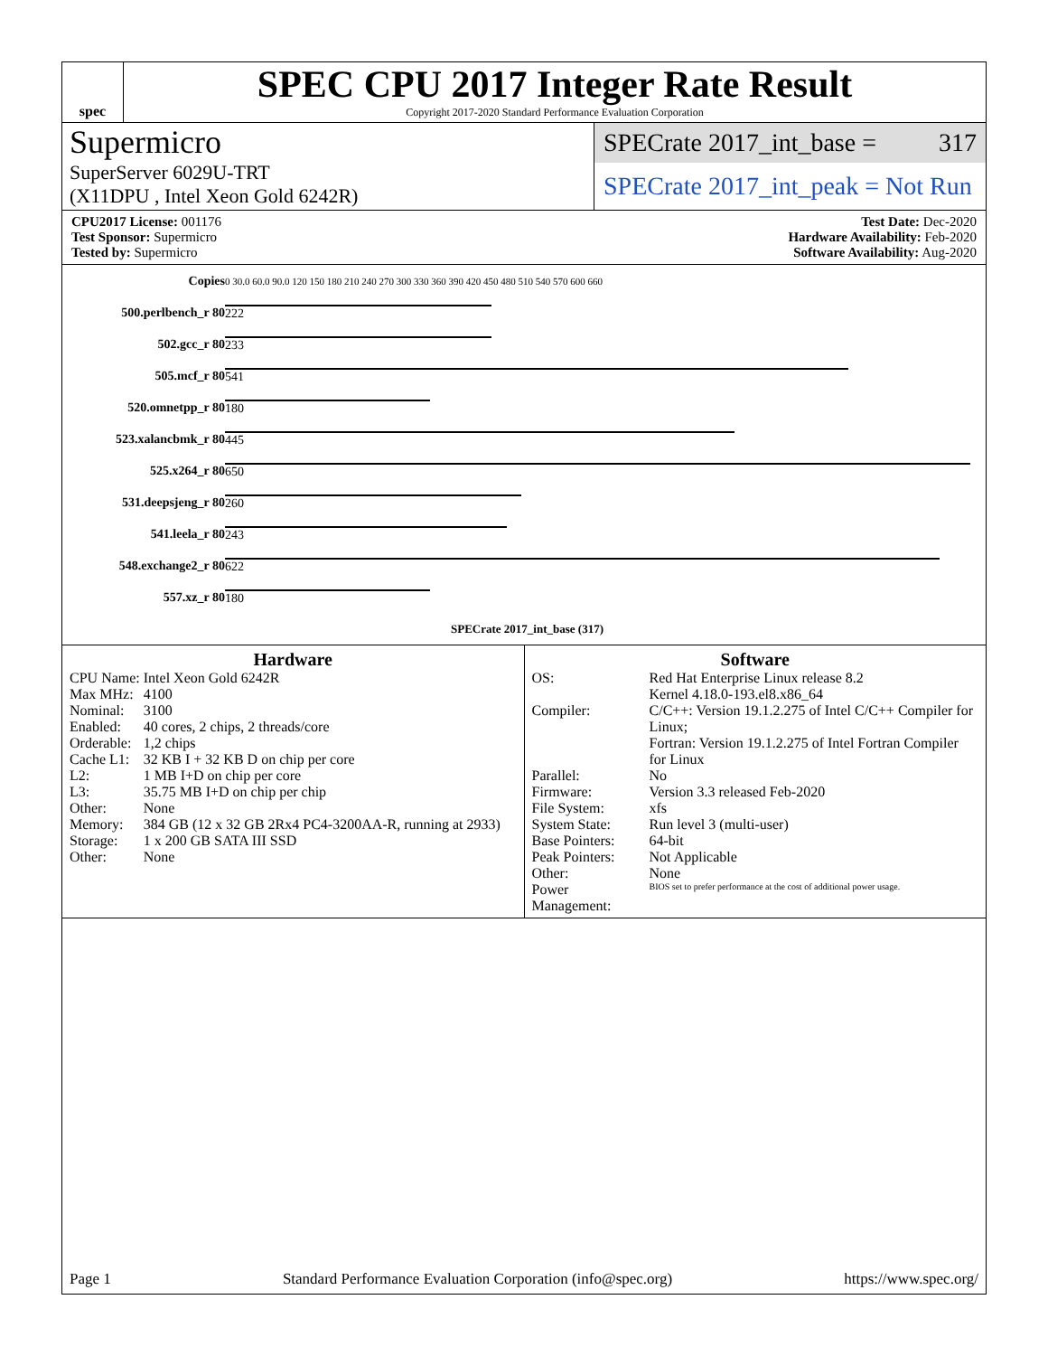spec
SPEC CPU 2017 Integer Rate Result
Copyright 2017-2020 Standard Performance Evaluation Corporation
Supermicro
SuperServer 6029U-TRT
(X11DPU , Intel Xeon Gold 6242R)
SPECrate 2017_int_base = 317
SPECrate 2017_int_peak = Not Run
CPU2017 License: 001176
Test Sponsor: Supermicro
Tested by: Supermicro
Test Date: Dec-2020
Hardware Availability: Feb-2020
Software Availability: Aug-2020
| Copies | 0 30.0 60.0 90.0 120 150 180 210 240 270 300 330 360 390 420 450 480 510 540 570 600 660 |
| 500.perlbench_r 80 | 222 |
| 502.gcc_r 80 | 233 |
| 505.mcf_r 80 | 541 |
| 520.omnetpp_r 80 | 180 |
| 523.xalancbmk_r 80 | 445 |
| 525.x264_r 80 | 650 |
| 531.deepsjeng_r 80 | 260 |
| 541.leela_r 80 | 243 |
| 548.exchange2_r 80 | 622 |
| 557.xz_r 80 | 180 |
| | SPECrate 2017_int_base (317) |
Hardware
| CPU Name: | Intel Xeon Gold 6242R |
| Max MHz: | 4100 |
| Nominal: | 3100 |
| Enabled: | 40 cores, 2 chips, 2 threads/core |
| Orderable: | 1,2 chips |
| Cache L1: | 32 KB I + 32 KB D on chip per core |
| L2: | 1 MB I+D on chip per core |
| L3: | 35.75 MB I+D on chip per chip |
| Other: | None |
| Memory: | 384 GB (12 x 32 GB 2Rx4 PC4-3200AA-R, running at 2933) |
| Storage: | 1 x 200 GB SATA III SSD |
| Other: | None |
Software
| OS: | Red Hat Enterprise Linux release 8.2 Kernel 4.18.0-193.el8.x86_64 |
| Compiler: | C/C++: Version 19.1.2.275 of Intel C/C++ Compiler for Linux; Fortran: Version 19.1.2.275 of Intel Fortran Compiler for Linux |
| Parallel: | No |
| Firmware: | Version 3.3 released Feb-2020 |
| File System: | xfs |
| System State: | Run level 3 (multi-user) |
| Base Pointers: | 64-bit |
| Peak Pointers: | Not Applicable |
| Other: | None |
| Power Management: | BIOS set to prefer performance at the cost of additional power usage. |
Page 1 Standard Performance Evaluation Corporation (info@spec.org) https://www.spec.org/